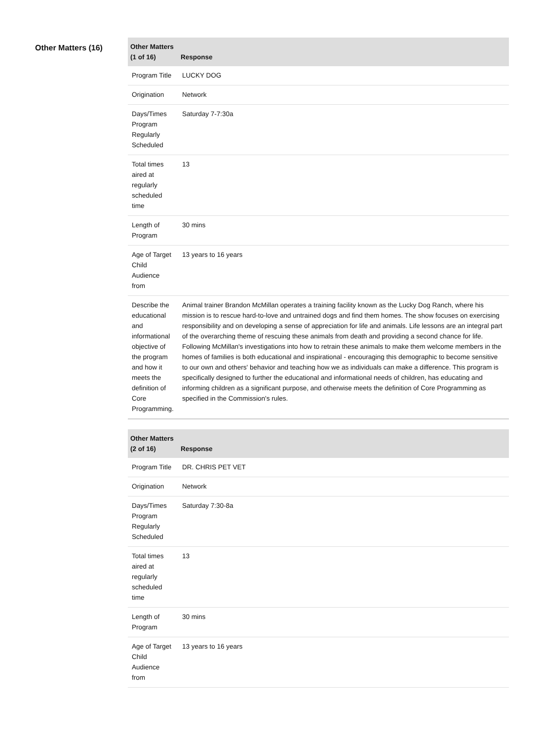Other Matters (16)
| Other Matters (1 of 16) | Response |
| --- | --- |
| Program Title | LUCKY DOG |
| Origination | Network |
| Days/Times Program Regularly Scheduled | Saturday 7-7:30a |
| Total times aired at regularly scheduled time | 13 |
| Length of Program | 30 mins |
| Age of Target Child Audience from | 13 years to 16 years |
| Describe the educational and informational objective of the program and how it meets the definition of Core Programming. | Animal trainer Brandon McMillan operates a training facility known as the Lucky Dog Ranch, where his mission is to rescue hard-to-love and untrained dogs and find them homes. The show focuses on exercising responsibility and on developing a sense of appreciation for life and animals. Life lessons are an integral part of the overarching theme of rescuing these animals from death and providing a second chance for life. Following McMillan's investigations into how to retrain these animals to make them welcome members in the homes of families is both educational and inspirational - encouraging this demographic to become sensitive to our own and others' behavior and teaching how we as individuals can make a difference. This program is specifically designed to further the educational and informational needs of children, has educating and informing children as a significant purpose, and otherwise meets the definition of Core Programming as specified in the Commission's rules. |
| Other Matters (2 of 16) | Response |
| --- | --- |
| Program Title | DR. CHRIS PET VET |
| Origination | Network |
| Days/Times Program Regularly Scheduled | Saturday 7:30-8a |
| Total times aired at regularly scheduled time | 13 |
| Length of Program | 30 mins |
| Age of Target Child Audience from | 13 years to 16 years |